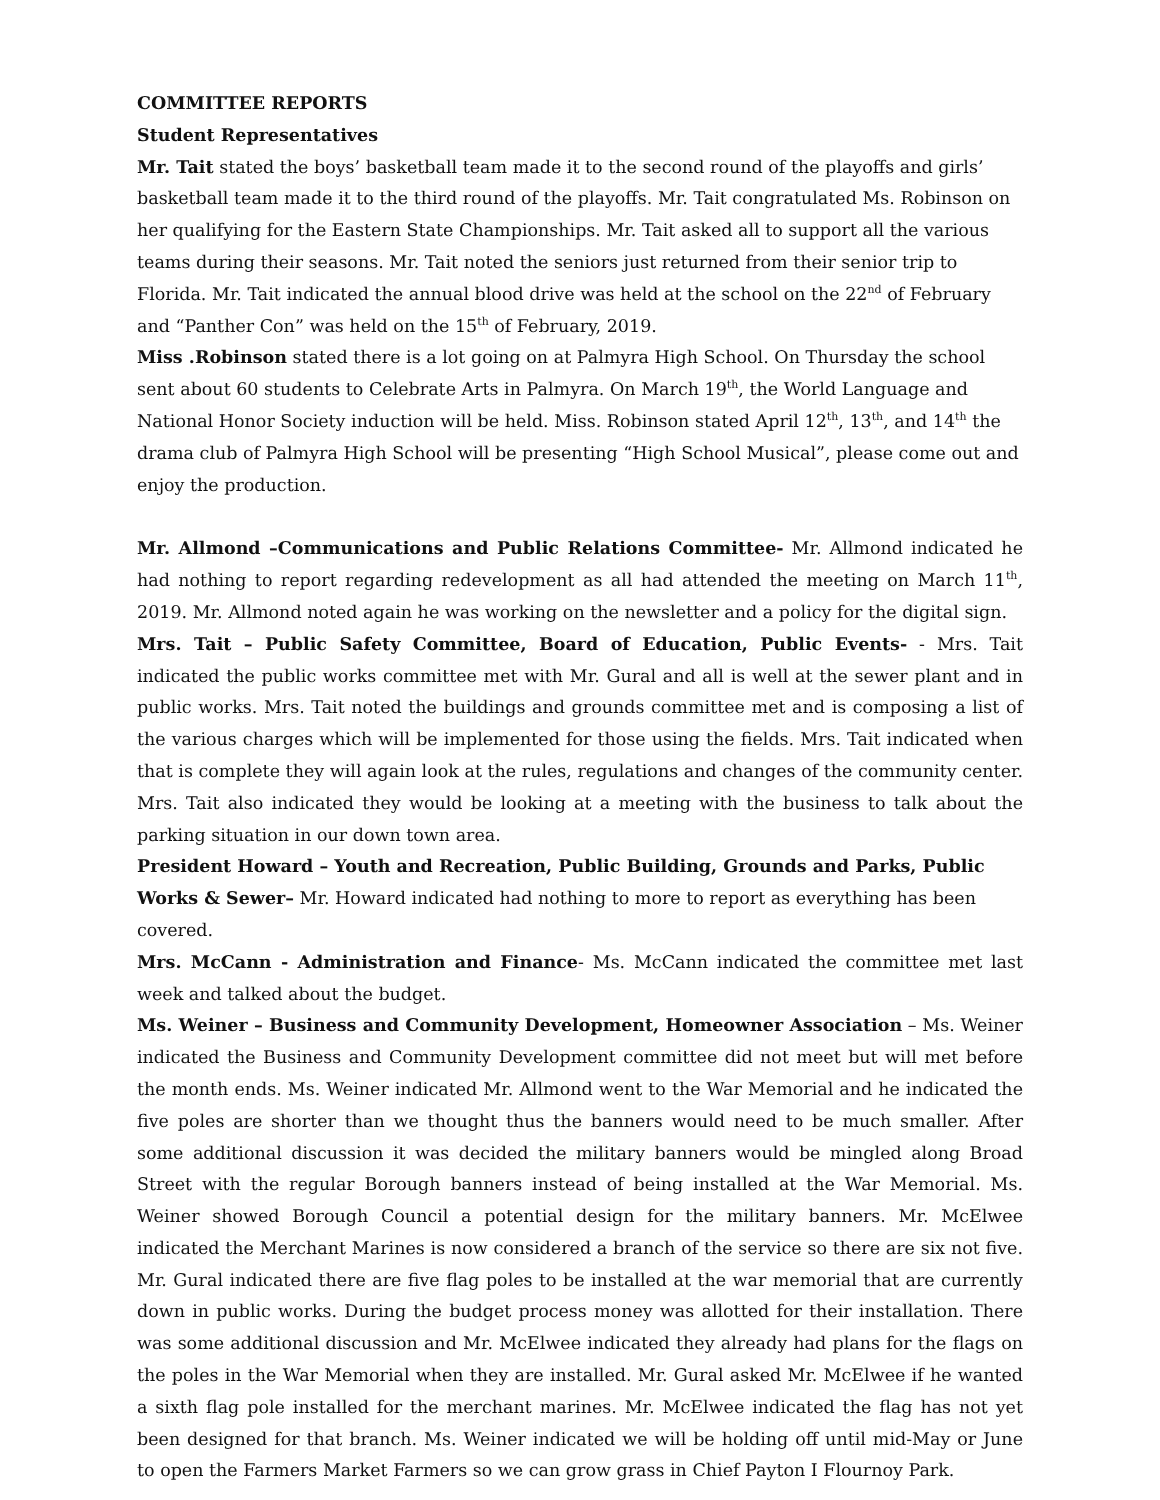COMMITTEE REPORTS
Student Representatives
Mr. Tait stated the boys’ basketball team made it to the second round of the playoffs and girls’ basketball team made it to the third round of the playoffs. Mr. Tait congratulated Ms. Robinson on her qualifying for the Eastern State Championships. Mr. Tait asked all to support all the various teams during their seasons. Mr. Tait noted the seniors just returned from their senior trip to Florida. Mr. Tait indicated the annual blood drive was held at the school on the 22<sup>nd</sup> of February and “Panther Con” was held on the 15<sup>th</sup> of February, 2019.
Miss .Robinson stated there is a lot going on at Palmyra High School. On Thursday the school sent about 60 students to Celebrate Arts in Palmyra. On March 19<sup>th</sup>, the World Language and National Honor Society induction will be held. Miss. Robinson stated April 12<sup>th</sup>, 13<sup>th</sup>, and 14<sup>th</sup> the drama club of Palmyra High School will be presenting “High School Musical”, please come out and enjoy the production.
Mr. Allmond –Communications and Public Relations Committee- Mr. Allmond indicated he had nothing to report regarding redevelopment as all had attended the meeting on March 11<sup>th</sup>, 2019. Mr. Allmond noted again he was working on the newsletter and a policy for the digital sign.
Mrs. Tait – Public Safety Committee, Board of Education, Public Events- - Mrs. Tait indicated the public works committee met with Mr. Gural and all is well at the sewer plant and in public works. Mrs. Tait noted the buildings and grounds committee met and is composing a list of the various charges which will be implemented for those using the fields. Mrs. Tait indicated when that is complete they will again look at the rules, regulations and changes of the community center. Mrs. Tait also indicated they would be looking at a meeting with the business to talk about the parking situation in our down town area.
President Howard – Youth and Recreation, Public Building, Grounds and Parks, Public Works & Sewer– Mr. Howard indicated had nothing to more to report as everything has been covered.
Mrs. McCann - Administration and Finance- Ms. McCann indicated the committee met last week and talked about the budget.
Ms. Weiner – Business and Community Development, Homeowner Association – Ms. Weiner indicated the Business and Community Development committee did not meet but will met before the month ends. Ms. Weiner indicated Mr. Allmond went to the War Memorial and he indicated the five poles are shorter than we thought thus the banners would need to be much smaller. After some additional discussion it was decided the military banners would be mingled along Broad Street with the regular Borough banners instead of being installed at the War Memorial. Ms. Weiner showed Borough Council a potential design for the military banners. Mr. McElwee indicated the Merchant Marines is now considered a branch of the service so there are six not five. Mr. Gural indicated there are five flag poles to be installed at the war memorial that are currently down in public works. During the budget process money was allotted for their installation. There was some additional discussion and Mr. McElwee indicated they already had plans for the flags on the poles in the War Memorial when they are installed. Mr. Gural asked Mr. McElwee if he wanted a sixth flag pole installed for the merchant marines. Mr. McElwee indicated the flag has not yet been designed for that branch. Ms. Weiner indicated we will be holding off until mid-May or June to open the Farmers Market Farmers so we can grow grass in Chief Payton I Flournoy Park.